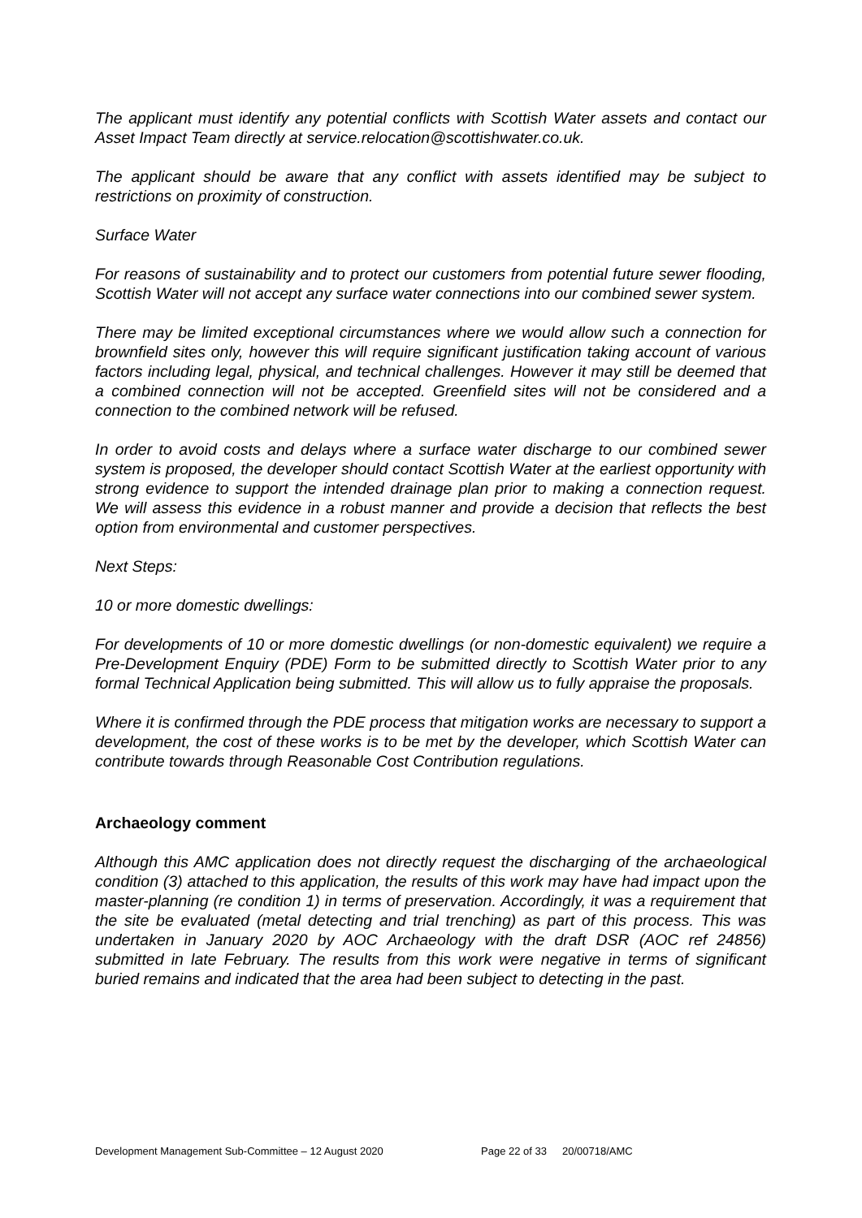The applicant must identify any potential conflicts with Scottish Water assets and contact our Asset Impact Team directly at service.relocation@scottishwater.co.uk.
The applicant should be aware that any conflict with assets identified may be subject to restrictions on proximity of construction.
Surface Water
For reasons of sustainability and to protect our customers from potential future sewer flooding, Scottish Water will not accept any surface water connections into our combined sewer system.
There may be limited exceptional circumstances where we would allow such a connection for brownfield sites only, however this will require significant justification taking account of various factors including legal, physical, and technical challenges. However it may still be deemed that a combined connection will not be accepted. Greenfield sites will not be considered and a connection to the combined network will be refused.
In order to avoid costs and delays where a surface water discharge to our combined sewer system is proposed, the developer should contact Scottish Water at the earliest opportunity with strong evidence to support the intended drainage plan prior to making a connection request. We will assess this evidence in a robust manner and provide a decision that reflects the best option from environmental and customer perspectives.
Next Steps:
10 or more domestic dwellings:
For developments of 10 or more domestic dwellings (or non-domestic equivalent) we require a Pre-Development Enquiry (PDE) Form to be submitted directly to Scottish Water prior to any formal Technical Application being submitted. This will allow us to fully appraise the proposals.
Where it is confirmed through the PDE process that mitigation works are necessary to support a development, the cost of these works is to be met by the developer, which Scottish Water can contribute towards through Reasonable Cost Contribution regulations.
Archaeology comment
Although this AMC application does not directly request the discharging of the archaeological condition (3) attached to this application, the results of this work may have had impact upon the master-planning (re condition 1) in terms of preservation. Accordingly, it was a requirement that the site be evaluated (metal detecting and trial trenching) as part of this process. This was undertaken in January 2020 by AOC Archaeology with the draft DSR (AOC ref 24856) submitted in late February. The results from this work were negative in terms of significant buried remains and indicated that the area had been subject to detecting in the past.
Development Management Sub-Committee – 12 August 2020 Page 22 of 33 20/00718/AMC